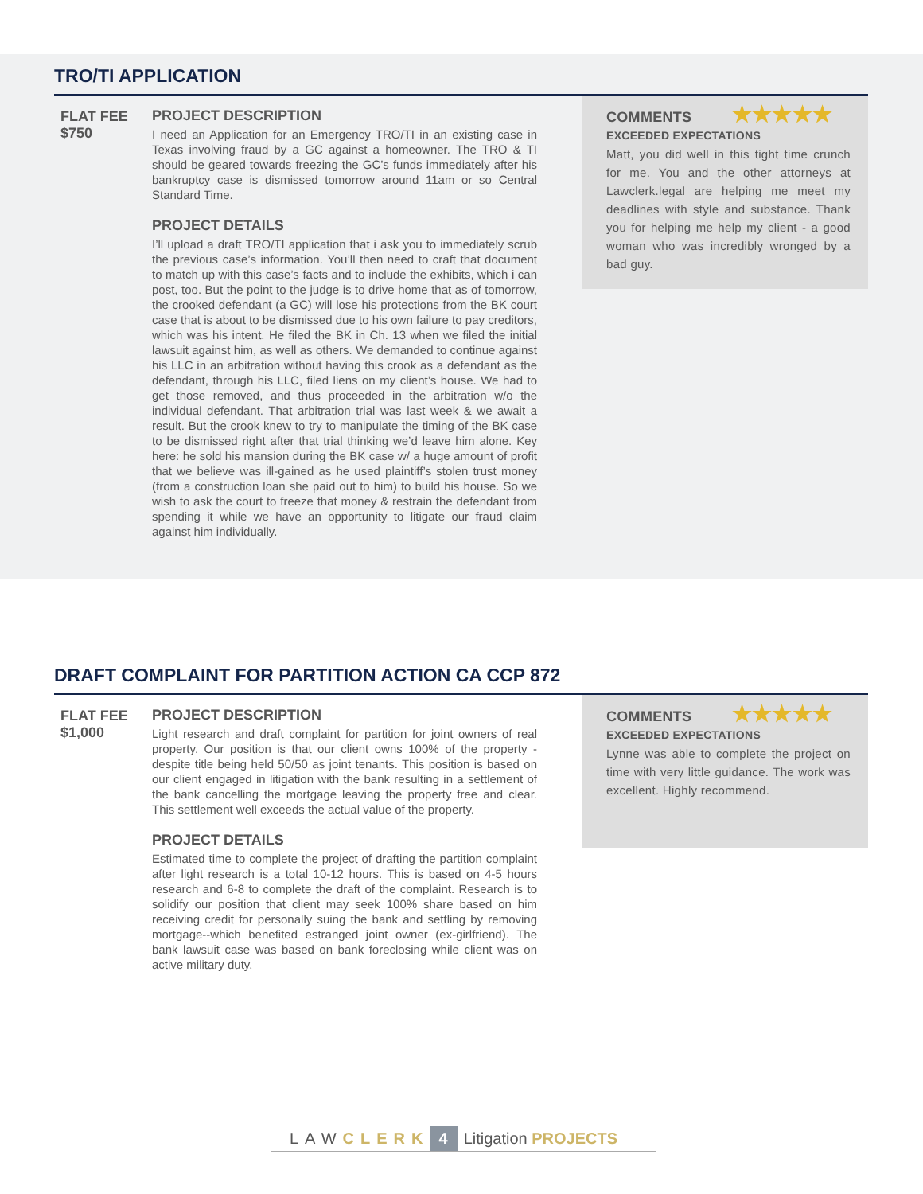TRO/TI APPLICATION
FLAT FEE
$750
PROJECT DESCRIPTION
I need an Application for an Emergency TRO/TI in an existing case in Texas involving fraud by a GC against a homeowner. The TRO & TI should be geared towards freezing the GC’s funds immediately after his bankruptcy case is dismissed tomorrow around 11am or so Central Standard Time.
PROJECT DETAILS
I’ll upload a draft TRO/TI application that i ask you to immediately scrub the previous case’s information. You’ll then need to craft that document to match up with this case’s facts and to include the exhibits, which i can post, too. But the point to the judge is to drive home that as of tomorrow, the crooked defendant (a GC) will lose his protections from the BK court case that is about to be dismissed due to his own failure to pay creditors, which was his intent. He filed the BK in Ch. 13 when we filed the initial lawsuit against him, as well as others. We demanded to continue against his LLC in an arbitration without having this crook as a defendant as the defendant, through his LLC, filed liens on my client’s house. We had to get those removed, and thus proceeded in the arbitration w/o the individual defendant. That arbitration trial was last week & we await a result. But the crook knew to try to manipulate the timing of the BK case to be dismissed right after that trial thinking we’d leave him alone. Key here: he sold his mansion during the BK case w/ a huge amount of profit that we believe was ill-gained as he used plaintiff’s stolen trust money (from a construction loan she paid out to him) to build his house. So we wish to ask the court to freeze that money & restrain the defendant from spending it while we have an opportunity to litigate our fraud claim against him individually.
COMMENTS ★★★★★
EXCEEDED EXPECTATIONS
Matt, you did well in this tight time crunch for me. You and the other attorneys at Lawclerk.legal are helping me meet my deadlines with style and substance. Thank you for helping me help my client - a good woman who was incredibly wronged by a bad guy.
DRAFT COMPLAINT FOR PARTITION ACTION CA CCP 872
FLAT FEE
$1,000
PROJECT DESCRIPTION
Light research and draft complaint for partition for joint owners of real property. Our position is that our client owns 100% of the property - despite title being held 50/50 as joint tenants. This position is based on our client engaged in litigation with the bank resulting in a settlement of the bank cancelling the mortgage leaving the property free and clear. This settlement well exceeds the actual value of the property.
PROJECT DETAILS
Estimated time to complete the project of drafting the partition complaint after light research is a total 10-12 hours. This is based on 4-5 hours research and 6-8 to complete the draft of the complaint. Research is to solidify our position that client may seek 100% share based on him receiving credit for personally suing the bank and settling by removing mortgage--which benefited estranged joint owner (ex-girlfriend). The bank lawsuit case was based on bank foreclosing while client was on active military duty.
COMMENTS ★★★★★
EXCEEDED EXPECTATIONS
Lynne was able to complete the project on time with very little guidance. The work was excellent. Highly recommend.
LAW CLERK 4 Litigation PROJECTS